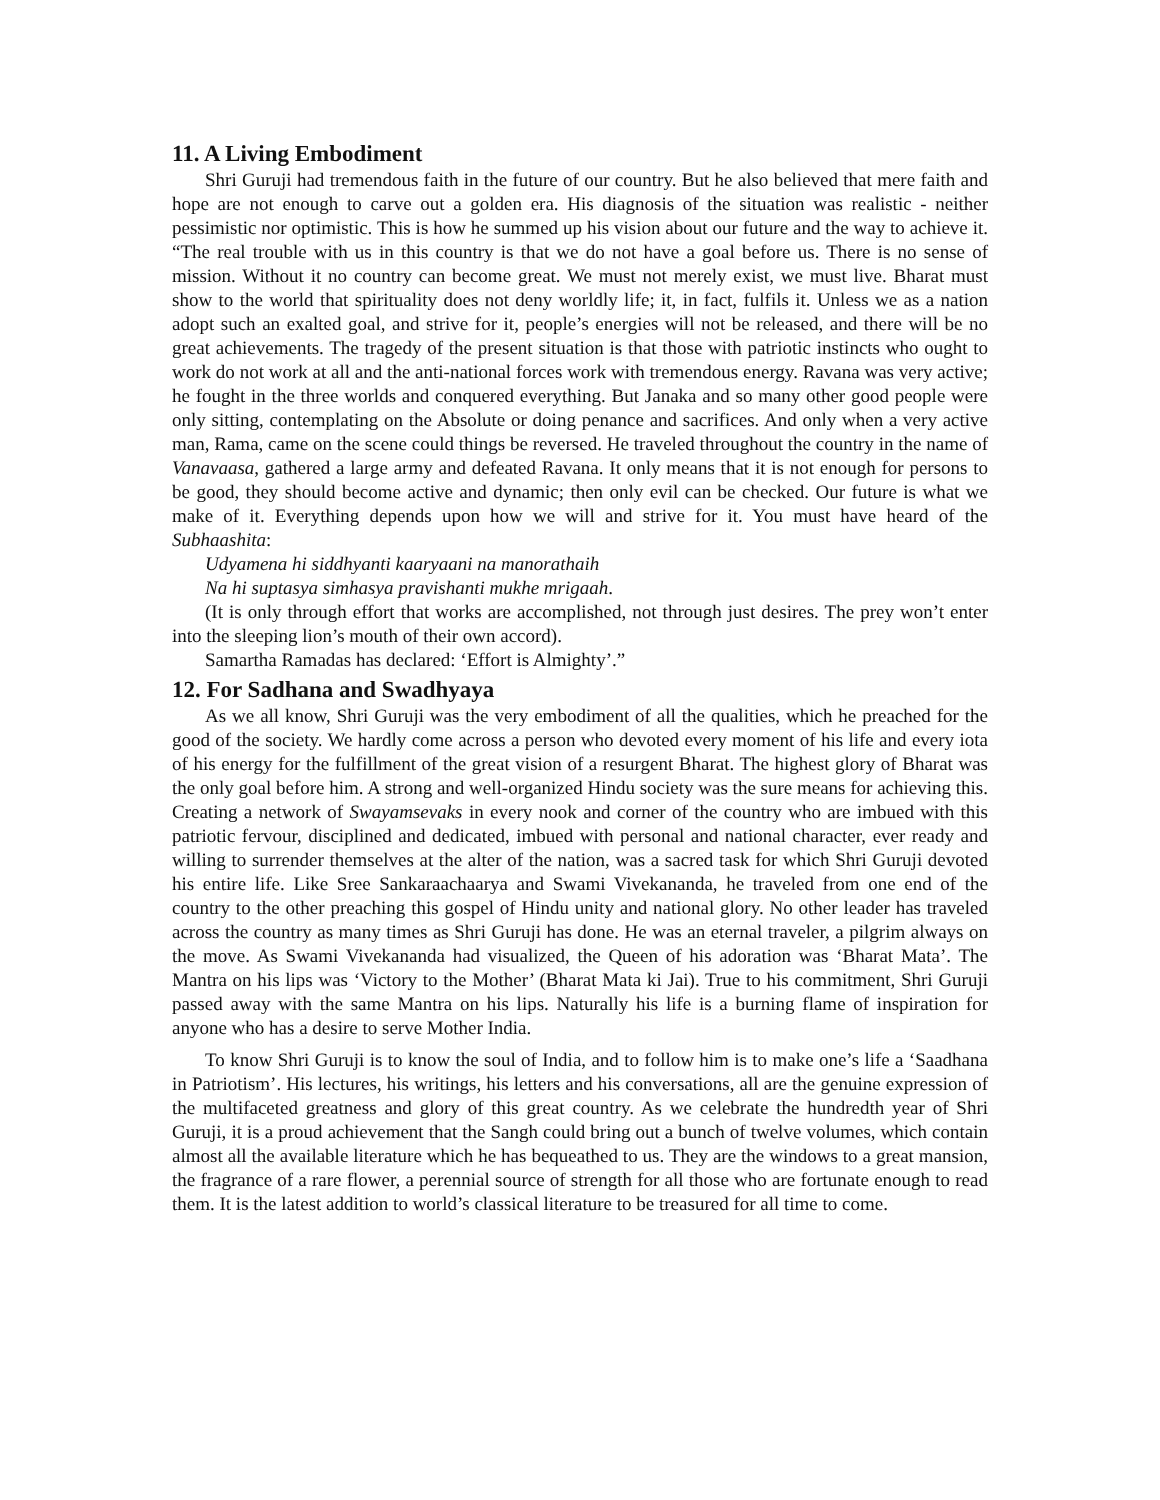11. A Living Embodiment
Shri Guruji had tremendous faith in the future of our country. But he also believed that mere faith and hope are not enough to carve out a golden era. His diagnosis of the situation was realistic - neither pessimistic nor optimistic. This is how he summed up his vision about our future and the way to achieve it. “The real trouble with us in this country is that we do not have a goal before us. There is no sense of mission. Without it no country can become great. We must not merely exist, we must live. Bharat must show to the world that spirituality does not deny worldly life; it, in fact, fulfils it. Unless we as a nation adopt such an exalted goal, and strive for it, people’s energies will not be released, and there will be no great achievements. The tragedy of the present situation is that those with patriotic instincts who ought to work do not work at all and the anti-national forces work with tremendous energy. Ravana was very active; he fought in the three worlds and conquered everything. But Janaka and so many other good people were only sitting, contemplating on the Absolute or doing penance and sacrifices. And only when a very active man, Rama, came on the scene could things be reversed. He traveled throughout the country in the name of Vanavaasa, gathered a large army and defeated Ravana. It only means that it is not enough for persons to be good, they should become active and dynamic; then only evil can be checked. Our future is what we make of it. Everything depends upon how we will and strive for it. You must have heard of the Subhaashita:
Udyamena hi siddhyanti kaaryaani na manorathaih
Na hi suptasya simhasya pravishanti mukhe mrigaah.
(It is only through effort that works are accomplished, not through just desires. The prey won’t enter into the sleeping lion’s mouth of their own accord).
Samartha Ramadas has declared: ‘Effort is Almighty’.”
12. For Sadhana and Swadhyaya
As we all know, Shri Guruji was the very embodiment of all the qualities, which he preached for the good of the society. We hardly come across a person who devoted every moment of his life and every iota of his energy for the fulfillment of the great vision of a resurgent Bharat. The highest glory of Bharat was the only goal before him. A strong and well-organized Hindu society was the sure means for achieving this. Creating a network of Swayamsevaks in every nook and corner of the country who are imbued with this patriotic fervour, disciplined and dedicated, imbued with personal and national character, ever ready and willing to surrender themselves at the alter of the nation, was a sacred task for which Shri Guruji devoted his entire life. Like Sree Sankaraachaarya and Swami Vivekananda, he traveled from one end of the country to the other preaching this gospel of Hindu unity and national glory. No other leader has traveled across the country as many times as Shri Guruji has done. He was an eternal traveler, a pilgrim always on the move. As Swami Vivekananda had visualized, the Queen of his adoration was ‘Bharat Mata’. The Mantra on his lips was ‘Victory to the Mother’ (Bharat Mata ki Jai). True to his commitment, Shri Guruji passed away with the same Mantra on his lips. Naturally his life is a burning flame of inspiration for anyone who has a desire to serve Mother India.
To know Shri Guruji is to know the soul of India, and to follow him is to make one’s life a ‘Saadhana in Patriotism’. His lectures, his writings, his letters and his conversations, all are the genuine expression of the multifaceted greatness and glory of this great country. As we celebrate the hundredth year of Shri Guruji, it is a proud achievement that the Sangh could bring out a bunch of twelve volumes, which contain almost all the available literature which he has bequeathed to us. They are the windows to a great mansion, the fragrance of a rare flower, a perennial source of strength for all those who are fortunate enough to read them. It is the latest addition to world’s classical literature to be treasured for all time to come.